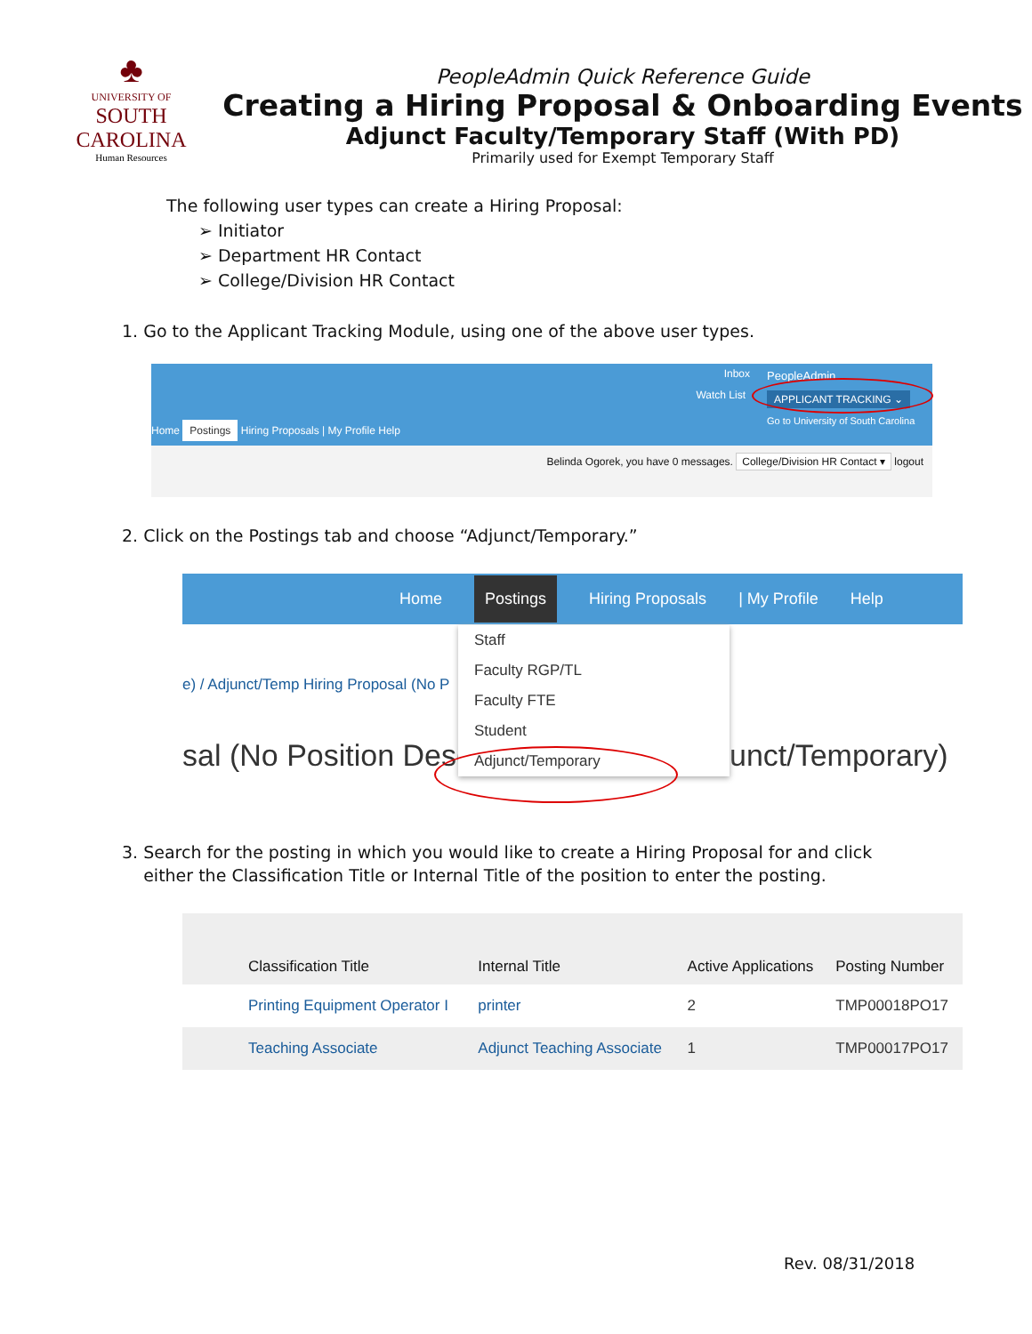♣
UNIVERSITY OF
SOUTH CAROLINA
Human Resources
PeopleAdmin Quick Reference Guide
Creating a Hiring Proposal & Onboarding Events
Adjunct Faculty/Temporary Staff (With PD)
Primarily used for Exempt Temporary Staff
The following user types can create a Hiring Proposal:
➢ Initiator
➢ Department HR Contact
➢ College/Division HR Contact
1. Go to the Applicant Tracking Module, using one of the above user types.
Inbox
Watch List
PeopleAdmin
APPLICANT TRACKING ⌄
Go to University of South Carolina
Home Postings Hiring Proposals | My Profile Help
Belinda Ogorek, you have 0 messages. College/Division HR Contact ▾ logout
2. Click on the Postings tab and choose “Adjunct/Temporary.”
Home Postings Hiring Proposals | My Profile Help
e) / Adjunct/Temp Hiring Proposal (No P
sal (No Position Desc unct/Temporary)
Staff
Faculty RGP/TL
Faculty FTE
Student
Adjunct/Temporary
3. Search for the posting in which you would like to create a Hiring Proposal for and click
either the Classification Title or Internal Title of the position to enter the posting.
| Classification Title | Internal Title | Active Applications | Posting Number |
| --- | --- | --- | --- |
| Printing Equipment Operator I | printer | 2 | TMP00018PO17 |
| Teaching Associate | Adjunct Teaching Associate | 1 | TMP00017PO17 |
Rev. 08/31/2018